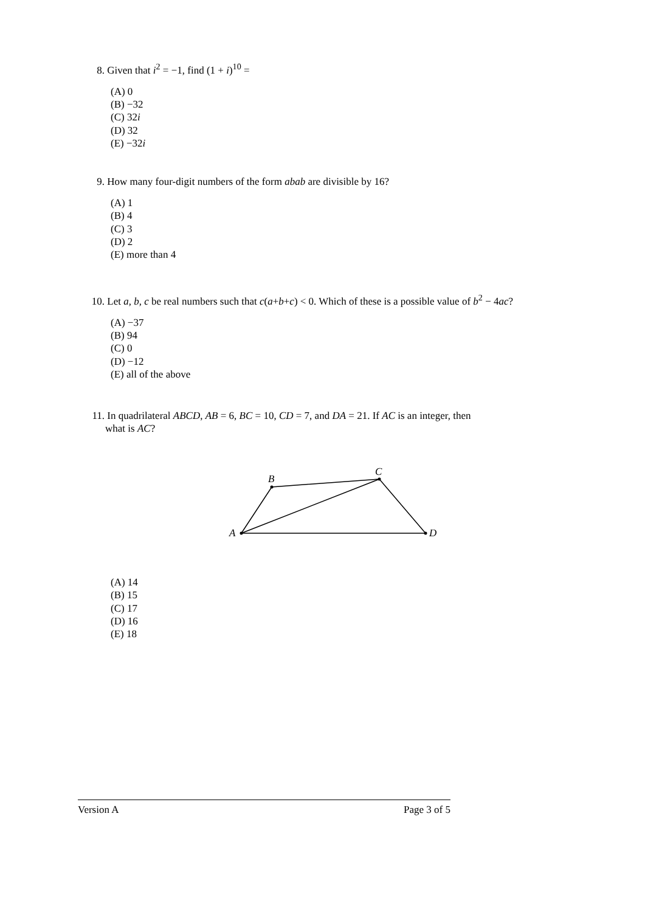8. Given that i<sup>2</sup> = −1, find (1 + i)<sup>10</sup> =
(A) 0
(B) −32
(C) 32i
(D) 32
(E) −32i
9. How many four-digit numbers of the form abab are divisible by 16?
(A) 1
(B) 4
(C) 3
(D) 2
(E) more than 4
10. Let a, b, c be real numbers such that c(a+b+c) < 0. Which of these is a possible value of b<sup>2</sup> − 4ac?
(A) −37
(B) 94
(C) 0
(D) −12
(E) all of the above
11. In quadrilateral ABCD, AB = 6, BC = 10, CD = 7, and DA = 21. If AC is an integer, then
what is AC?
A
B
C
D
(A) 14
(B) 15
(C) 17
(D) 16
(E) 18
Version A Page 3 of 5